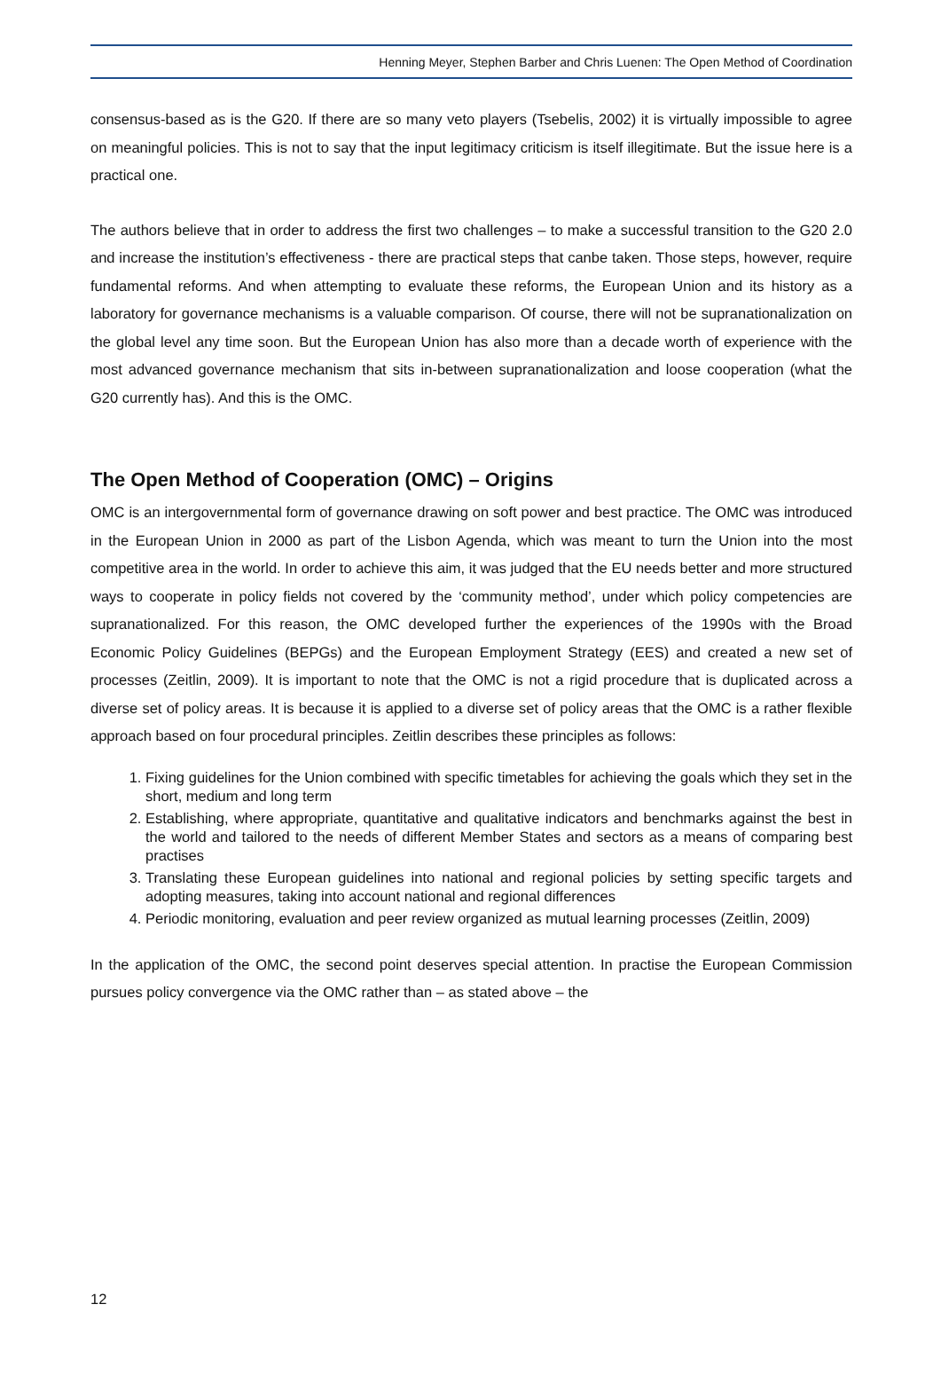Henning Meyer, Stephen Barber and Chris Luenen: The Open Method of Coordination
consensus-based as is the G20. If there are so many veto players (Tsebelis, 2002) it is virtually impossible to agree on meaningful policies. This is not to say that the input legitimacy criticism is itself illegitimate. But the issue here is a practical one.
The authors believe that in order to address the first two challenges – to make a successful transition to the G20 2.0 and increase the institution’s effectiveness - there are practical steps that canbe taken. Those steps, however, require fundamental reforms. And when attempting to evaluate these reforms, the European Union and its history as a laboratory for governance mechanisms is a valuable comparison. Of course, there will not be supranationalization on the global level any time soon. But the European Union has also more than a decade worth of experience with the most advanced governance mechanism that sits in-between supranationalization and loose cooperation (what the G20 currently has). And this is the OMC.
The Open Method of Cooperation (OMC) – Origins
OMC is an intergovernmental form of governance drawing on soft power and best practice. The OMC was introduced in the European Union in 2000 as part of the Lisbon Agenda, which was meant to turn the Union into the most competitive area in the world. In order to achieve this aim, it was judged that the EU needs better and more structured ways to cooperate in policy fields not covered by the ‘community method’, under which policy competencies are supranationalized. For this reason, the OMC developed further the experiences of the 1990s with the Broad Economic Policy Guidelines (BEPGs) and the European Employment Strategy (EES) and created a new set of processes (Zeitlin, 2009). It is important to note that the OMC is not a rigid procedure that is duplicated across a diverse set of policy areas. It is because it is applied to a diverse set of policy areas that the OMC is a rather flexible approach based on four procedural principles. Zeitlin describes these principles as follows:
1. Fixing guidelines for the Union combined with specific timetables for achieving the goals which they set in the short, medium and long term
2. Establishing, where appropriate, quantitative and qualitative indicators and benchmarks against the best in the world and tailored to the needs of different Member States and sectors as a means of comparing best practises
3. Translating these European guidelines into national and regional policies by setting specific targets and adopting measures, taking into account national and regional differences
4. Periodic monitoring, evaluation and peer review organized as mutual learning processes (Zeitlin, 2009)
In the application of the OMC, the second point deserves special attention. In practise the European Commission pursues policy convergence via the OMC rather than – as stated above – the
12